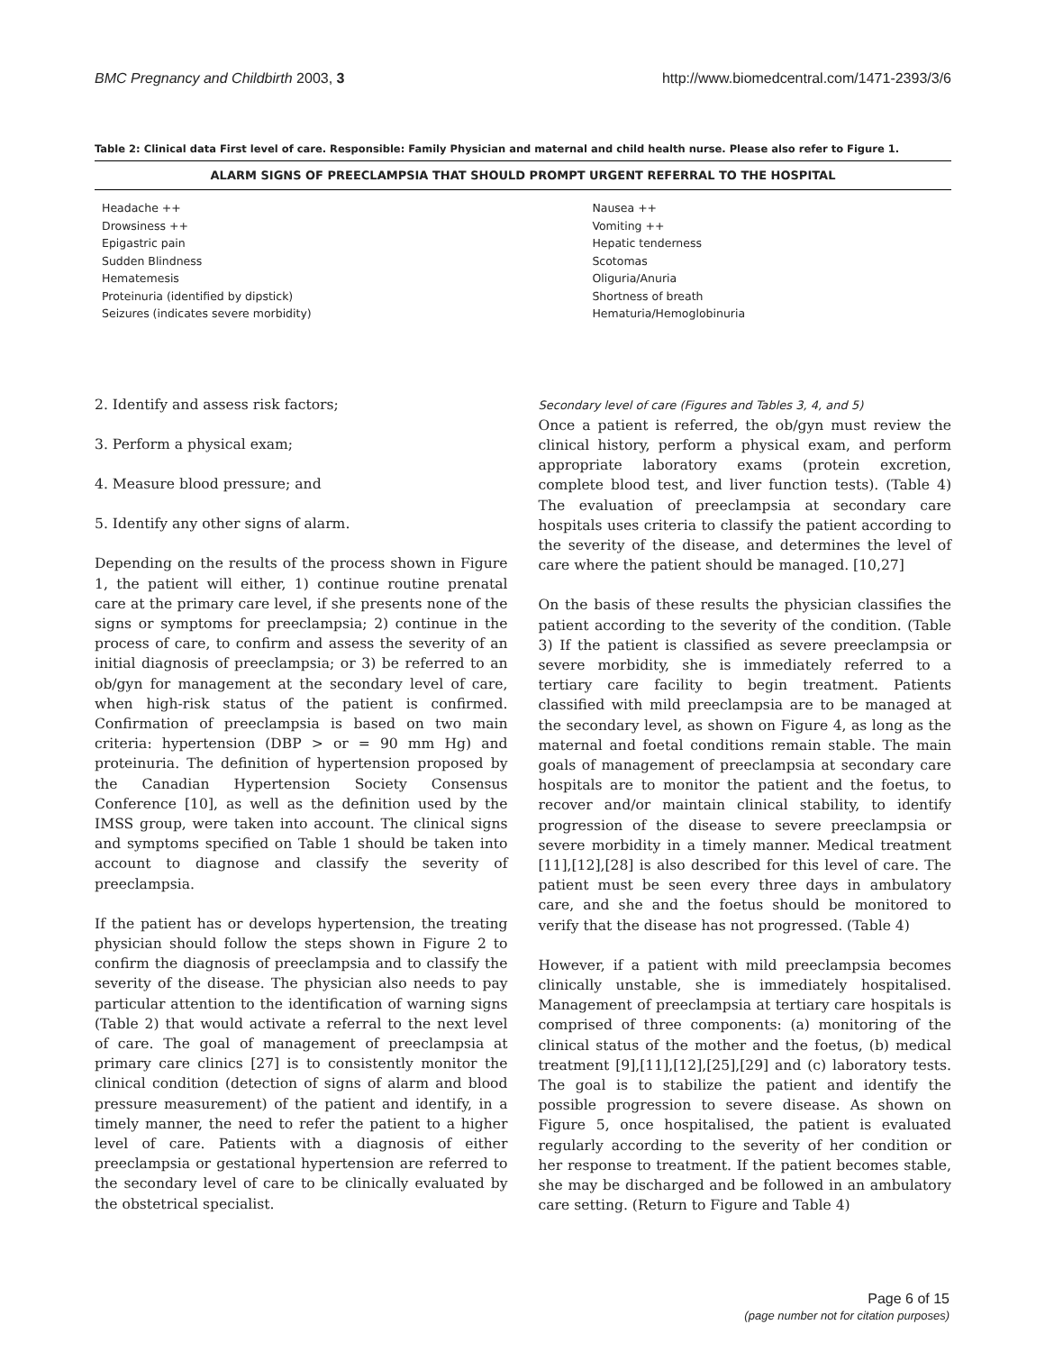BMC Pregnancy and Childbirth 2003, 3 http://www.biomedcentral.com/1471-2393/3/6
Table 2: Clinical data First level of care. Responsible: Family Physician and maternal and child health nurse. Please also refer to Figure 1.
| ALARM SIGNS OF PREECLAMPSIA THAT SHOULD PROMPT URGENT REFERRAL TO THE HOSPITAL | |
| --- | --- |
| Headache ++ Drowsiness ++ Epigastric pain Sudden Blindness Hematemesis Proteinuria (identified by dipstick) Seizures (indicates severe morbidity) | Nausea ++ Vomiting ++ Hepatic tenderness Scotomas Oliguria/Anuria Shortness of breath Hematuria/Hemoglobinuria |
2. Identify and assess risk factors;
3. Perform a physical exam;
4. Measure blood pressure; and
5. Identify any other signs of alarm.
Depending on the results of the process shown in Figure 1, the patient will either, 1) continue routine prenatal care at the primary care level, if she presents none of the signs or symptoms for preeclampsia; 2) continue in the process of care, to confirm and assess the severity of an initial diagnosis of preeclampsia; or 3) be referred to an ob/gyn for management at the secondary level of care, when high-risk status of the patient is confirmed. Confirmation of preeclampsia is based on two main criteria: hypertension (DBP > or = 90 mm Hg) and proteinuria. The definition of hypertension proposed by the Canadian Hypertension Society Consensus Conference [10], as well as the definition used by the IMSS group, were taken into account. The clinical signs and symptoms specified on Table 1 should be taken into account to diagnose and classify the severity of preeclampsia.
If the patient has or develops hypertension, the treating physician should follow the steps shown in Figure 2 to confirm the diagnosis of preeclampsia and to classify the severity of the disease. The physician also needs to pay particular attention to the identification of warning signs (Table 2) that would activate a referral to the next level of care. The goal of management of preeclampsia at primary care clinics [27] is to consistently monitor the clinical condition (detection of signs of alarm and blood pressure measurement) of the patient and identify, in a timely manner, the need to refer the patient to a higher level of care. Patients with a diagnosis of either preeclampsia or gestational hypertension are referred to the secondary level of care to be clinically evaluated by the obstetrical specialist.
Secondary level of care (Figures and Tables 3, 4, and 5)
Once a patient is referred, the ob/gyn must review the clinical history, perform a physical exam, and perform appropriate laboratory exams (protein excretion, complete blood test, and liver function tests). (Table 4) The evaluation of preeclampsia at secondary care hospitals uses criteria to classify the patient according to the severity of the disease, and determines the level of care where the patient should be managed. [10,27]
On the basis of these results the physician classifies the patient according to the severity of the condition. (Table 3) If the patient is classified as severe preeclampsia or severe morbidity, she is immediately referred to a tertiary care facility to begin treatment. Patients classified with mild preeclampsia are to be managed at the secondary level, as shown on Figure 4, as long as the maternal and foetal conditions remain stable. The main goals of management of preeclampsia at secondary care hospitals are to monitor the patient and the foetus, to recover and/or maintain clinical stability, to identify progression of the disease to severe preeclampsia or severe morbidity in a timely manner. Medical treatment [11],[12],[28] is also described for this level of care. The patient must be seen every three days in ambulatory care, and she and the foetus should be monitored to verify that the disease has not progressed. (Table 4)
However, if a patient with mild preeclampsia becomes clinically unstable, she is immediately hospitalised. Management of preeclampsia at tertiary care hospitals is comprised of three components: (a) monitoring of the clinical status of the mother and the foetus, (b) medical treatment [9],[11],[12],[25],[29] and (c) laboratory tests. The goal is to stabilize the patient and identify the possible progression to severe disease. As shown on Figure 5, once hospitalised, the patient is evaluated regularly according to the severity of her condition or her response to treatment. If the patient becomes stable, she may be discharged and be followed in an ambulatory care setting. (Return to Figure and Table 4)
Page 6 of 15
(page number not for citation purposes)